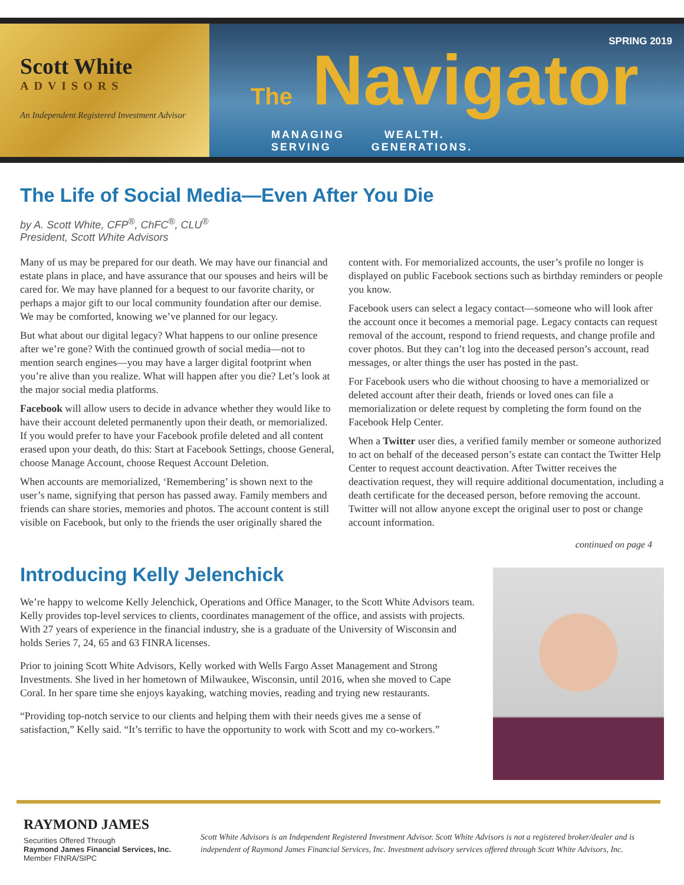Scott White
ADVISORS
An Independent Registered Investment Advisor
SPRING 2019
The Navigator
MANAGING WEALTH. SERVING GENERATIONS.
The Life of Social Media—Even After You Die
by A. Scott White, CFP<sup>®</sup>, ChFC<sup>®</sup>, CLU<sup>®</sup>
President, Scott White Advisors
Many of us may be prepared for our death. We may have our financial and estate plans in place, and have assurance that our spouses and heirs will be cared for. We may have planned for a bequest to our favorite charity, or perhaps a major gift to our local community foundation after our demise. We may be comforted, knowing we’ve planned for our legacy.
But what about our digital legacy? What happens to our online presence after we’re gone? With the continued growth of social media—not to mention search engines—you may have a larger digital footprint when you’re alive than you realize. What will happen after you die? Let’s look at the major social media platforms.
Facebook will allow users to decide in advance whether they would like to have their account deleted permanently upon their death, or memorialized. If you would prefer to have your Facebook profile deleted and all content erased upon your death, do this: Start at Facebook Settings, choose General, choose Manage Account, choose Request Account Deletion.
When accounts are memorialized, ‘Remembering’ is shown next to the user’s name, signifying that person has passed away. Family members and friends can share stories, memories and photos. The account content is still visible on Facebook, but only to the friends the user originally shared the content with. For memorialized accounts, the user’s profile no longer is displayed on public Facebook sections such as birthday reminders or people you know.
Facebook users can select a legacy contact—someone who will look after the account once it becomes a memorial page. Legacy contacts can request removal of the account, respond to friend requests, and change profile and cover photos. But they can’t log into the deceased person’s account, read messages, or alter things the user has posted in the past.
For Facebook users who die without choosing to have a memorialized or deleted account after their death, friends or loved ones can file a memorialization or delete request by completing the form found on the Facebook Help Center.
When a Twitter user dies, a verified family member or someone authorized to act on behalf of the deceased person’s estate can contact the Twitter Help Center to request account deactivation. After Twitter receives the deactivation request, they will require additional documentation, including a death certificate for the deceased person, before removing the account. Twitter will not allow anyone except the original user to post or change account information.
continued on page 4
Introducing Kelly Jelenchick
We’re happy to welcome Kelly Jelenchick, Operations and Office Manager, to the Scott White Advisors team. Kelly provides top-level services to clients, coordinates management of the office, and assists with projects. With 27 years of experience in the financial industry, she is a graduate of the University of Wisconsin and holds Series 7, 24, 65 and 63 FINRA licenses.
Prior to joining Scott White Advisors, Kelly worked with Wells Fargo Asset Management and Strong Investments. She lived in her hometown of Milwaukee, Wisconsin, until 2016, when she moved to Cape Coral. In her spare time she enjoys kayaking, watching movies, reading and trying new restaurants.
“Providing top-notch service to our clients and helping them with their needs gives me a sense of satisfaction,” Kelly said. “It’s terrific to have the opportunity to work with Scott and my co-workers.”
RAYMOND JAMES
Securities Offered Through
Raymond James Financial Services, Inc.
Member FINRA/SIPC
Scott White Advisors is an Independent Registered Investment Advisor. Scott White Advisors is not a registered broker/dealer and is independent of Raymond James Financial Services, Inc. Investment advisory services offered through Scott White Advisors, Inc.